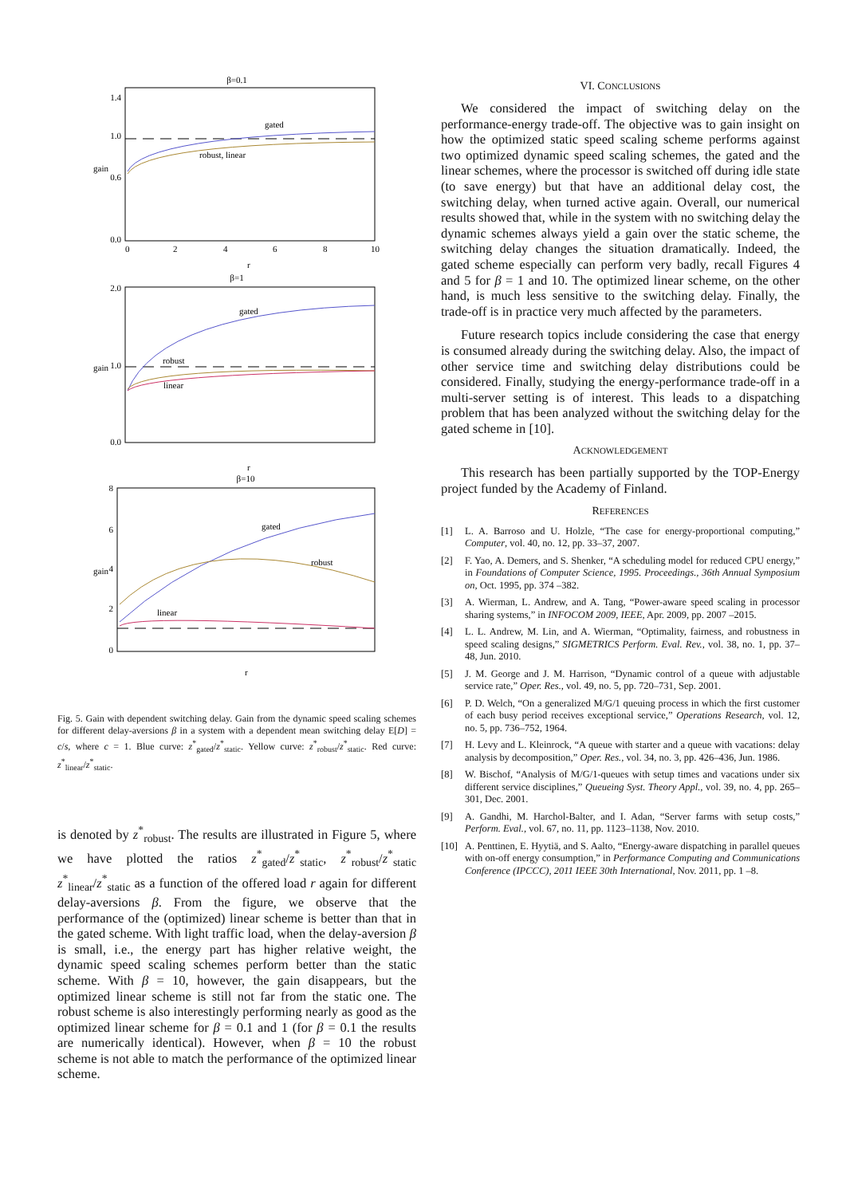β=0.1
1.4
1.0
0.6
0.0
0
2
4
6
8
10
gain
r
gated
robust, linear
β=1
2.0
1.0
0.0
gain
r
gated
robust
linear
β=10
8
6
4
2
0
gain
r
gated
robust
linear
Fig. 5. Gain with dependent switching delay. Gain from the dynamic speed scaling schemes for different delay-aversions β in a system with a dependent mean switching delay E[D] = c/s, where c = 1. Blue curve: z<sup>*</sup><sub>gated</sub>/z<sup>*</sup><sub>static</sub>. Yellow curve: z<sup>*</sup><sub>robust</sub>/z<sup>*</sup><sub>static</sub>. Red curve: z<sup>*</sup><sub>linear</sub>/z<sup>*</sup><sub>static</sub>.
is denoted by z<sup>*</sup><sub>robust</sub>. The results are illustrated in Figure 5, where we have plotted the ratios z<sup>*</sup><sub>gated</sub>/z<sup>*</sup><sub>static</sub>, z<sup>*</sup><sub>robust</sub>/z<sup>*</sup><sub>static</sub> z<sup>*</sup><sub>linear</sub>/z<sup>*</sup><sub>static</sub> as a function of the offered load r again for different delay-aversions β. From the figure, we observe that the performance of the (optimized) linear scheme is better than that in the gated scheme. With light traffic load, when the delay-aversion β is small, i.e., the energy part has higher relative weight, the dynamic speed scaling schemes perform better than the static scheme. With β = 10, however, the gain disappears, but the optimized linear scheme is still not far from the static one. The robust scheme is also interestingly performing nearly as good as the optimized linear scheme for β = 0.1 and 1 (for β = 0.1 the results are numerically identical). However, when β = 10 the robust scheme is not able to match the performance of the optimized linear scheme.
VI. CONCLUSIONS
We considered the impact of switching delay on the performance-energy trade-off. The objective was to gain insight on how the optimized static speed scaling scheme performs against two optimized dynamic speed scaling schemes, the gated and the linear schemes, where the processor is switched off during idle state (to save energy) but that have an additional delay cost, the switching delay, when turned active again. Overall, our numerical results showed that, while in the system with no switching delay the dynamic schemes always yield a gain over the static scheme, the switching delay changes the situation dramatically. Indeed, the gated scheme especially can perform very badly, recall Figures 4 and 5 for β = 1 and 10. The optimized linear scheme, on the other hand, is much less sensitive to the switching delay. Finally, the trade-off is in practice very much affected by the parameters.
Future research topics include considering the case that energy is consumed already during the switching delay. Also, the impact of other service time and switching delay distributions could be considered. Finally, studying the energy-performance trade-off in a multi-server setting is of interest. This leads to a dispatching problem that has been analyzed without the switching delay for the gated scheme in [10].
ACKNOWLEDGEMENT
This research has been partially supported by the TOP-Energy project funded by the Academy of Finland.
REFERENCES
[1] L. A. Barroso and U. Holzle, “The case for energy-proportional computing,” Computer, vol. 40, no. 12, pp. 33–37, 2007.
[2] F. Yao, A. Demers, and S. Shenker, “A scheduling model for reduced CPU energy,” in Foundations of Computer Science, 1995. Proceedings., 36th Annual Symposium on, Oct. 1995, pp. 374 –382.
[3] A. Wierman, L. Andrew, and A. Tang, “Power-aware speed scaling in processor sharing systems,” in INFOCOM 2009, IEEE, Apr. 2009, pp. 2007 –2015.
[4] L. L. Andrew, M. Lin, and A. Wierman, “Optimality, fairness, and robustness in speed scaling designs,” SIGMETRICS Perform. Eval. Rev., vol. 38, no. 1, pp. 37–48, Jun. 2010.
[5] J. M. George and J. M. Harrison, “Dynamic control of a queue with adjustable service rate,” Oper. Res., vol. 49, no. 5, pp. 720–731, Sep. 2001.
[6] P. D. Welch, “On a generalized M/G/1 queuing process in which the first customer of each busy period receives exceptional service,” Operations Research, vol. 12, no. 5, pp. 736–752, 1964.
[7] H. Levy and L. Kleinrock, “A queue with starter and a queue with vacations: delay analysis by decomposition,” Oper. Res., vol. 34, no. 3, pp. 426–436, Jun. 1986.
[8] W. Bischof, “Analysis of M/G/1-queues with setup times and vacations under six different service disciplines,” Queueing Syst. Theory Appl., vol. 39, no. 4, pp. 265–301, Dec. 2001.
[9] A. Gandhi, M. Harchol-Balter, and I. Adan, “Server farms with setup costs,” Perform. Eval., vol. 67, no. 11, pp. 1123–1138, Nov. 2010.
[10] A. Penttinen, E. Hyytiä, and S. Aalto, “Energy-aware dispatching in parallel queues with on-off energy consumption,” in Performance Computing and Communications Conference (IPCCC), 2011 IEEE 30th International, Nov. 2011, pp. 1 –8.